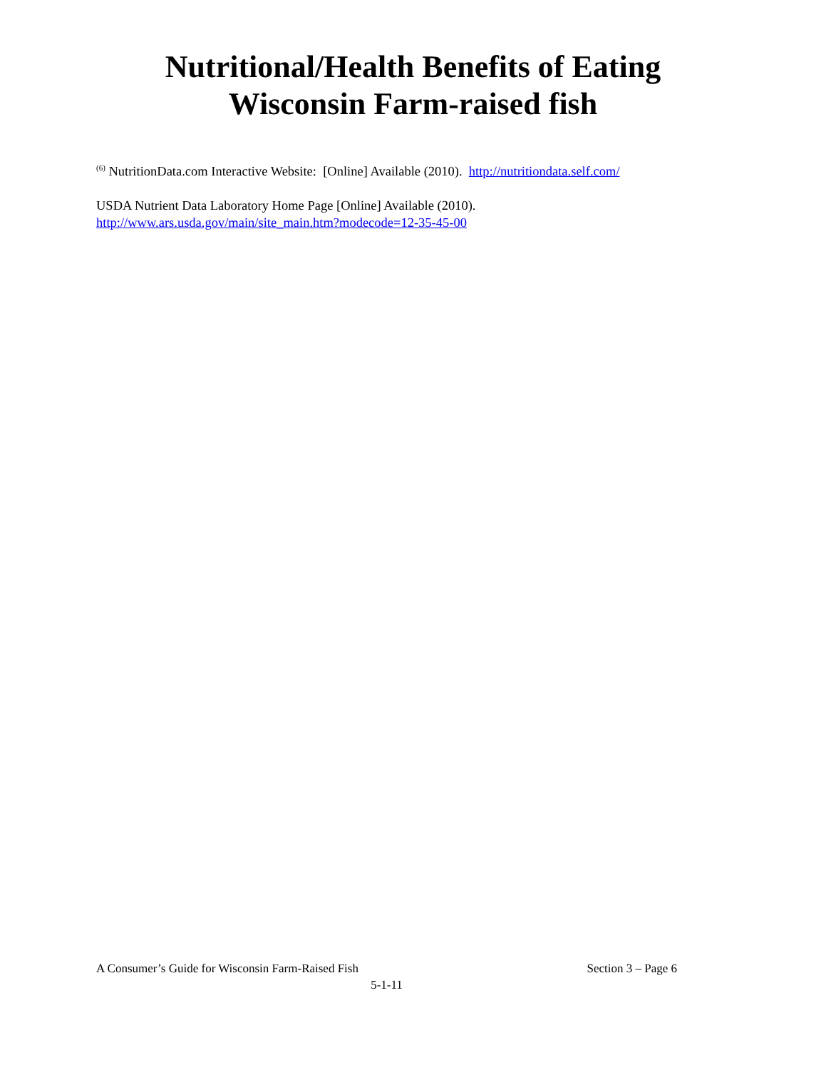Nutritional/Health Benefits of Eating
Wisconsin Farm-raised fish
<sup>(6)</sup> NutritionData.com Interactive Website: [Online] Available (2010). http://nutritiondata.self.com/
USDA Nutrient Data Laboratory Home Page [Online] Available (2010).
http://www.ars.usda.gov/main/site_main.htm?modecode=12-35-45-00
A Consumer’s Guide for Wisconsin Farm-Raised Fish Section 3 – Page 6
5-1-11